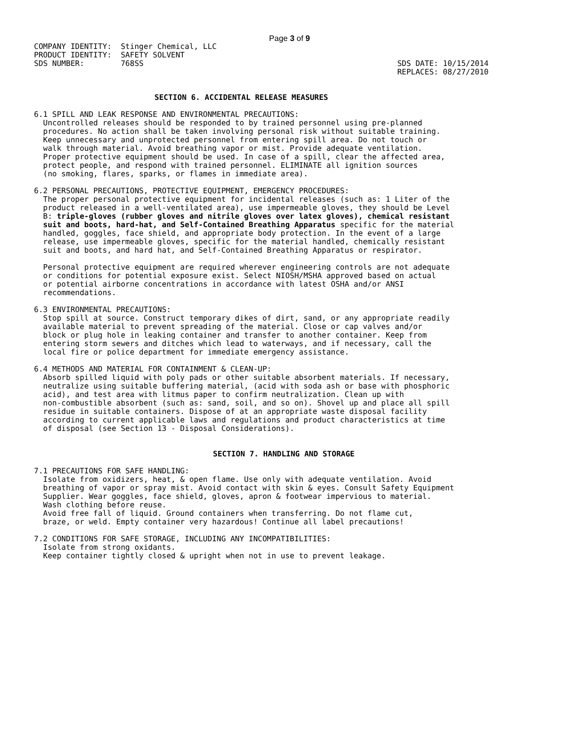Page 3 of 9
COMPANY IDENTITY:  Stinger Chemical, LLC
PRODUCT IDENTITY:  SAFETY SOLVENT
SDS NUMBER:        768SS
SDS DATE: 10/15/2014
REPLACES: 08/27/2010
SECTION 6. ACCIDENTAL RELEASE MEASURES
6.1 SPILL AND LEAK RESPONSE AND ENVIRONMENTAL PRECAUTIONS:
  Uncontrolled releases should be responded to by trained personnel using pre-planned
  procedures. No action shall be taken involving personal risk without suitable training.
  Keep unnecessary and unprotected personnel from entering spill area. Do not touch or
  walk through material. Avoid breathing vapor or mist. Provide adequate ventilation.
  Proper protective equipment should be used. In case of a spill, clear the affected area,
  protect people, and respond with trained personnel. ELIMINATE all ignition sources
  (no smoking, flares, sparks, or flames in immediate area).

6.2 PERSONAL PRECAUTIONS, PROTECTIVE EQUIPMENT, EMERGENCY PROCEDURES:
  The proper personal protective equipment for incidental releases (such as: 1 Liter of the
  product released in a well-ventilated area), use impermeable gloves, they should be Level
  B: triple-gloves (rubber gloves and nitrile gloves over latex gloves), chemical resistant
  suit and boots, hard-hat, and Self-Contained Breathing Apparatus specific for the material
  handled, goggles, face shield, and appropriate body protection. In the event of a large
  release, use impermeable gloves, specific for the material handled, chemically resistant
  suit and boots, and hard hat, and Self-Contained Breathing Apparatus or respirator.

  Personal protective equipment are required wherever engineering controls are not adequate
  or conditions for potential exposure exist. Select NIOSH/MSHA approved based on actual
  or potential airborne concentrations in accordance with latest OSHA and/or ANSI
  recommendations.

6.3 ENVIRONMENTAL PRECAUTIONS:
  Stop spill at source. Construct temporary dikes of dirt, sand, or any appropriate readily
  available material to prevent spreading of the material. Close or cap valves and/or
  block or plug hole in leaking container and transfer to another container. Keep from
  entering storm sewers and ditches which lead to waterways, and if necessary, call the
  local fire or police department for immediate emergency assistance.

6.4 METHODS AND MATERIAL FOR CONTAINMENT & CLEAN-UP:
  Absorb spilled liquid with poly pads or other suitable absorbent materials. If necessary,
  neutralize using suitable buffering material, (acid with soda ash or base with phosphoric
  acid), and test area with litmus paper to confirm neutralization. Clean up with
  non-combustible absorbent (such as: sand, soil, and so on). Shovel up and place all spill
  residue in suitable containers. Dispose of at an appropriate waste disposal facility
  according to current applicable laws and regulations and product characteristics at time
  of disposal (see Section 13 - Disposal Considerations).
SECTION 7. HANDLING AND STORAGE
7.1 PRECAUTIONS FOR SAFE HANDLING:
  Isolate from oxidizers, heat, & open flame. Use only with adequate ventilation. Avoid
  breathing of vapor or spray mist. Avoid contact with skin & eyes. Consult Safety Equipment
  Supplier. Wear goggles, face shield, gloves, apron & footwear impervious to material.
  Wash clothing before reuse.
  Avoid free fall of liquid. Ground containers when transferring. Do not flame cut,
  braze, or weld. Empty container very hazardous! Continue all label precautions!

7.2 CONDITIONS FOR SAFE STORAGE, INCLUDING ANY INCOMPATIBILITIES:
  Isolate from strong oxidants.
  Keep container tightly closed & upright when not in use to prevent leakage.